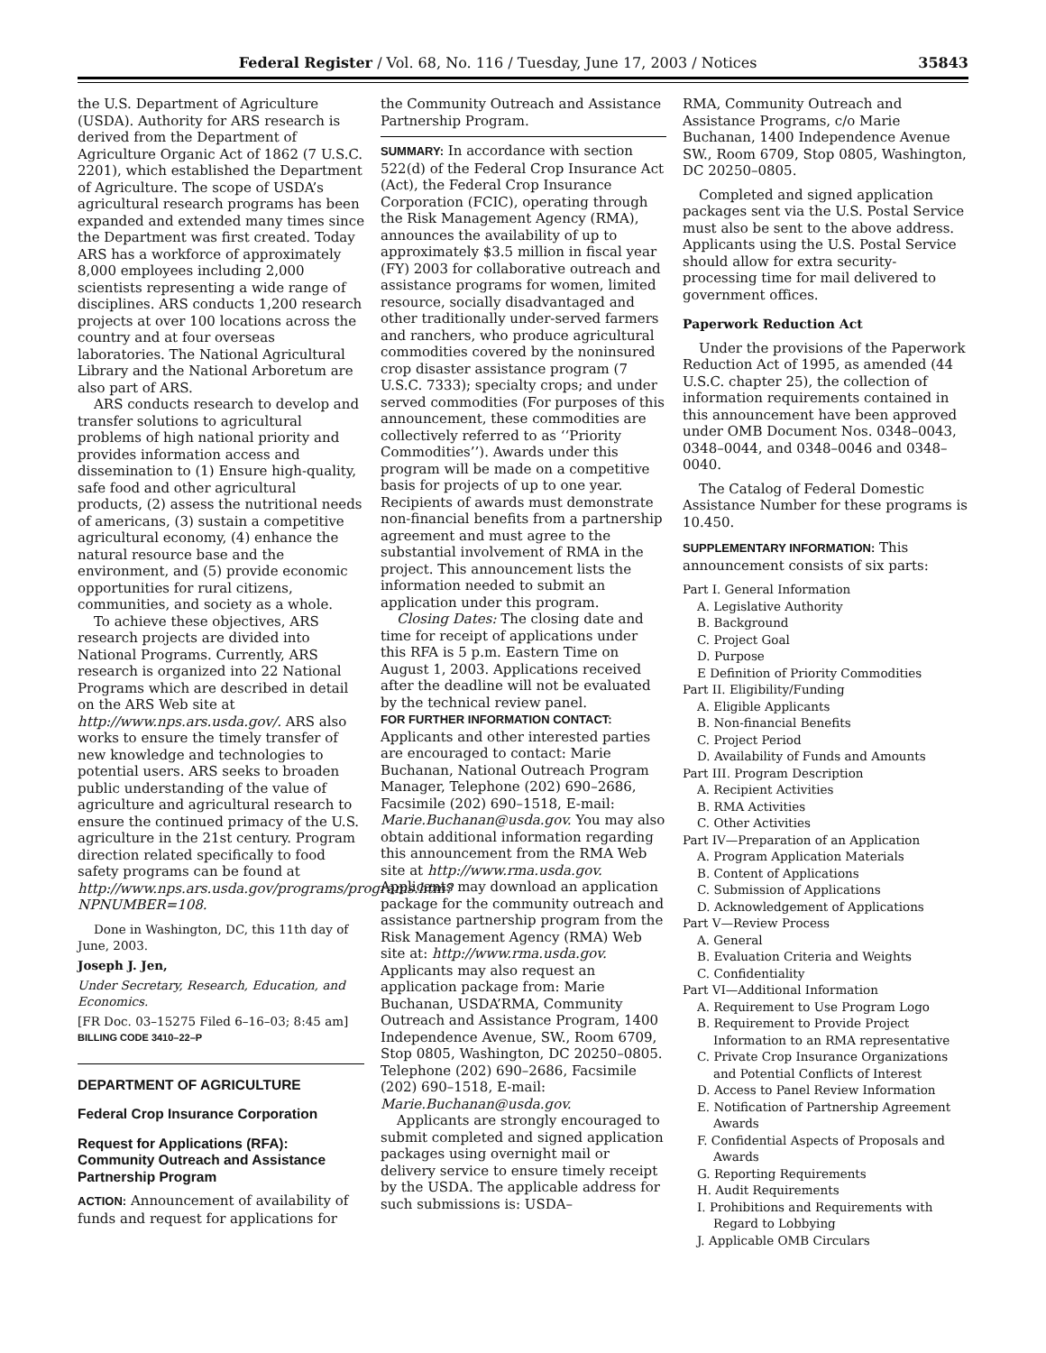Federal Register / Vol. 68, No. 116 / Tuesday, June 17, 2003 / Notices 35843
the U.S. Department of Agriculture (USDA). Authority for ARS research is derived from the Department of Agriculture Organic Act of 1862 (7 U.S.C. 2201), which established the Department of Agriculture. The scope of USDA’s agricultural research programs has been expanded and extended many times since the Department was first created. Today ARS has a workforce of approximately 8,000 employees including 2,000 scientists representing a wide range of disciplines. ARS conducts 1,200 research projects at over 100 locations across the country and at four overseas laboratories. The National Agricultural Library and the National Arboretum are also part of ARS.
ARS conducts research to develop and transfer solutions to agricultural problems of high national priority and provides information access and dissemination to (1) Ensure high-quality, safe food and other agricultural products, (2) assess the nutritional needs of americans, (3) sustain a competitive agricultural economy, (4) enhance the natural resource base and the environment, and (5) provide economic opportunities for rural citizens, communities, and society as a whole.
To achieve these objectives, ARS research projects are divided into National Programs. Currently, ARS research is organized into 22 National Programs which are described in detail on the ARS Web site at http://www.nps.ars.usda.gov/. ARS also works to ensure the timely transfer of new knowledge and technologies to potential users. ARS seeks to broaden public understanding of the value of agriculture and agricultural research to ensure the continued primacy of the U.S. agriculture in the 21st century. Program direction related specifically to food safety programs can be found at http://www.nps.ars.usda.gov/programs/programs.htm?NPNUMBER=108.
Done in Washington, DC, this 11th day of June, 2003.
Joseph J. Jen,
Under Secretary, Research, Education, and Economics.
[FR Doc. 03–15275 Filed 6–16–03; 8:45 am]
BILLING CODE 3410–22–P
DEPARTMENT OF AGRICULTURE
Federal Crop Insurance Corporation
Request for Applications (RFA): Community Outreach and Assistance Partnership Program
ACTION: Announcement of availability of funds and request for applications for
the Community Outreach and Assistance Partnership Program.
SUMMARY: In accordance with section 522(d) of the Federal Crop Insurance Act (Act), the Federal Crop Insurance Corporation (FCIC), operating through the Risk Management Agency (RMA), announces the availability of up to approximately $3.5 million in fiscal year (FY) 2003 for collaborative outreach and assistance programs for women, limited resource, socially disadvantaged and other traditionally under-served farmers and ranchers, who produce agricultural commodities covered by the noninsured crop disaster assistance program (7 U.S.C. 7333); specialty crops; and under served commodities (For purposes of this announcement, these commodities are collectively referred to as ‘‘Priority Commodities’’). Awards under this program will be made on a competitive basis for projects of up to one year. Recipients of awards must demonstrate non-financial benefits from a partnership agreement and must agree to the substantial involvement of RMA in the project. This announcement lists the information needed to submit an application under this program.
Closing Dates: The closing date and time for receipt of applications under this RFA is 5 p.m. Eastern Time on August 1, 2003. Applications received after the deadline will not be evaluated by the technical review panel.
FOR FURTHER INFORMATION CONTACT: Applicants and other interested parties are encouraged to contact: Marie Buchanan, National Outreach Program Manager, Telephone (202) 690–2686, Facsimile (202) 690–1518, E-mail: Marie.Buchanan@usda.gov. You may also obtain additional information regarding this announcement from the RMA Web site at http://www.rma.usda.gov. Applicants may download an application package for the community outreach and assistance partnership program from the Risk Management Agency (RMA) Web site at: http://www.rma.usda.gov. Applicants may also request an application package from: Marie Buchanan, USDA’RMA, Community Outreach and Assistance Program, 1400 Independence Avenue, SW., Room 6709, Stop 0805, Washington, DC 20250–0805. Telephone (202) 690–2686, Facsimile (202) 690–1518, E-mail: Marie.Buchanan@usda.gov.
Applicants are strongly encouraged to submit completed and signed application packages using overnight mail or delivery service to ensure timely receipt by the USDA. The applicable address for such submissions is: USDA–
RMA, Community Outreach and Assistance Programs, c/o Marie Buchanan, 1400 Independence Avenue SW., Room 6709, Stop 0805, Washington, DC 20250–0805.
Completed and signed application packages sent via the U.S. Postal Service must also be sent to the above address. Applicants using the U.S. Postal Service should allow for extra security-processing time for mail delivered to government offices.
Paperwork Reduction Act
Under the provisions of the Paperwork Reduction Act of 1995, as amended (44 U.S.C. chapter 25), the collection of information requirements contained in this announcement have been approved under OMB Document Nos. 0348–0043, 0348–0044, and 0348–0046 and 0348–0040.
The Catalog of Federal Domestic Assistance Number for these programs is 10.450.
SUPPLEMENTARY INFORMATION: This announcement consists of six parts:
Part I. General Information
A. Legislative Authority
B. Background
C. Project Goal
D. Purpose
E Definition of Priority Commodities
Part II. Eligibility/Funding
A. Eligible Applicants
B. Non-financial Benefits
C. Project Period
D. Availability of Funds and Amounts
Part III. Program Description
A. Recipient Activities
B. RMA Activities
C. Other Activities
Part IV—Preparation of an Application
A. Program Application Materials
B. Content of Applications
C. Submission of Applications
D. Acknowledgement of Applications
Part V—Review Process
A. General
B. Evaluation Criteria and Weights
C. Confidentiality
Part VI—Additional Information
A. Requirement to Use Program Logo
B. Requirement to Provide Project Information to an RMA representative
C. Private Crop Insurance Organizations and Potential Conflicts of Interest
D. Access to Panel Review Information
E. Notification of Partnership Agreement Awards
F. Confidential Aspects of Proposals and Awards
G. Reporting Requirements
H. Audit Requirements
I. Prohibitions and Requirements with Regard to Lobbying
J. Applicable OMB Circulars